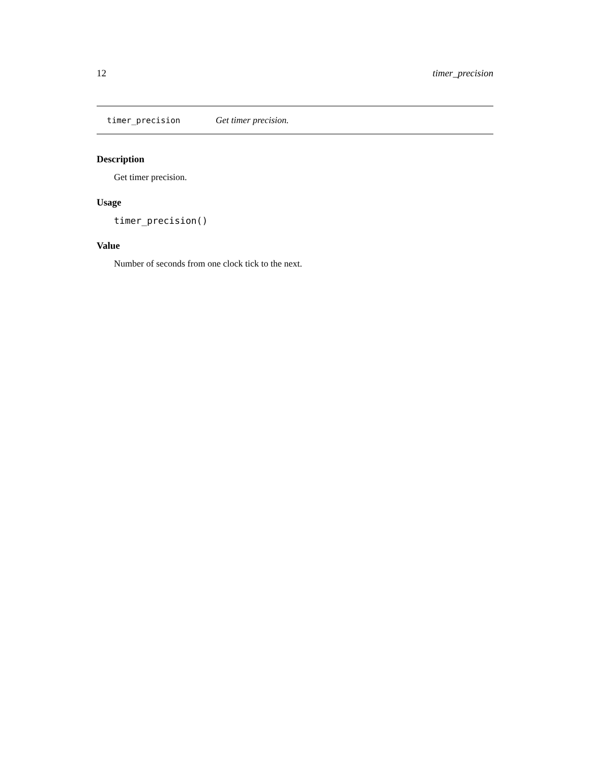12 timer_precision
timer_precision Get timer precision.
Description
Get timer precision.
Usage
timer_precision()
Value
Number of seconds from one clock tick to the next.